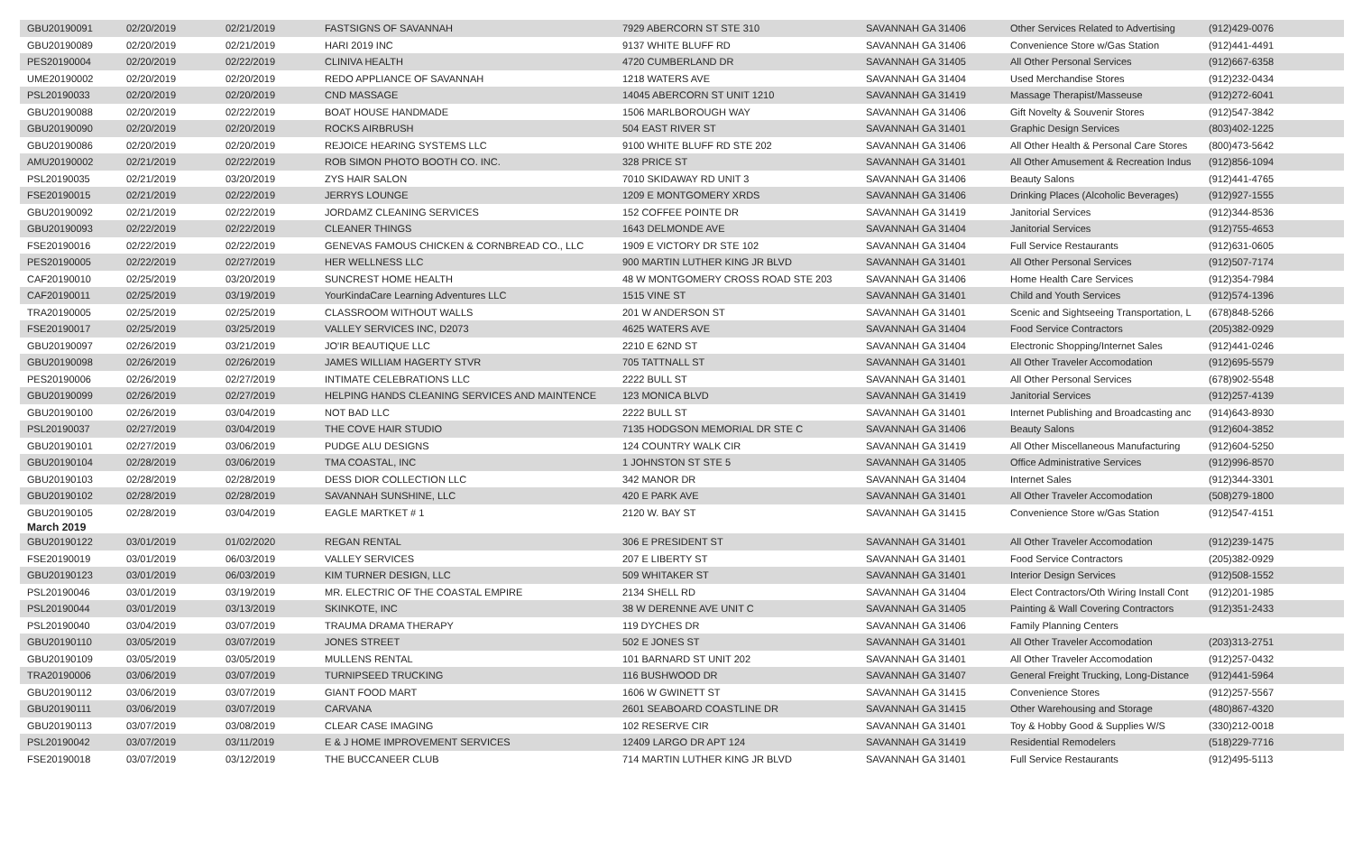| GBU20190091 | 02/20/2019 | 02/21/2019 | FASTSIGNS OF SAVANNAH | 7929 ABERCORN ST STE 310 | SAVANNAH GA 31406 | Other Services Related to Advertising | (912)429-0076 |
| GBU20190089 | 02/20/2019 | 02/21/2019 | HARI 2019 INC | 9137 WHITE BLUFF RD | SAVANNAH GA 31406 | Convenience Store w/Gas Station | (912)441-4491 |
| PES20190004 | 02/20/2019 | 02/22/2019 | CLINIVA HEALTH | 4720 CUMBERLAND DR | SAVANNAH GA 31405 | All Other Personal Services | (912)667-6358 |
| UME20190002 | 02/20/2019 | 02/20/2019 | REDO APPLIANCE OF SAVANNAH | 1218 WATERS AVE | SAVANNAH GA 31404 | Used Merchandise Stores | (912)232-0434 |
| PSL20190033 | 02/20/2019 | 02/20/2019 | CND MASSAGE | 14045 ABERCORN ST UNIT 1210 | SAVANNAH GA 31419 | Massage Therapist/Masseuse | (912)272-6041 |
| GBU20190088 | 02/20/2019 | 02/22/2019 | BOAT HOUSE HANDMADE | 1506 MARLBOROUGH WAY | SAVANNAH GA 31406 | Gift Novelty & Souvenir Stores | (912)547-3842 |
| GBU20190090 | 02/20/2019 | 02/20/2019 | ROCKS AIRBRUSH | 504 EAST RIVER ST | SAVANNAH GA 31401 | Graphic Design Services | (803)402-1225 |
| GBU20190086 | 02/20/2019 | 02/20/2019 | REJOICE HEARING SYSTEMS LLC | 9100 WHITE BLUFF RD STE 202 | SAVANNAH GA 31406 | All Other Health & Personal Care Stores | (800)473-5642 |
| AMU20190002 | 02/21/2019 | 02/22/2019 | ROB SIMON PHOTO BOOTH CO. INC. | 328 PRICE ST | SAVANNAH GA 31401 | All Other Amusement & Recreation Indus | (912)856-1094 |
| PSL20190035 | 02/21/2019 | 03/20/2019 | ZYS HAIR SALON | 7010 SKIDAWAY RD UNIT 3 | SAVANNAH GA 31406 | Beauty Salons | (912)441-4765 |
| FSE20190015 | 02/21/2019 | 02/22/2019 | JERRYS LOUNGE | 1209 E MONTGOMERY XRDS | SAVANNAH GA 31406 | Drinking Places (Alcoholic Beverages) | (912)927-1555 |
| GBU20190092 | 02/21/2019 | 02/22/2019 | JORDAMZ CLEANING SERVICES | 152 COFFEE POINTE DR | SAVANNAH GA 31419 | Janitorial Services | (912)344-8536 |
| GBU20190093 | 02/22/2019 | 02/22/2019 | CLEANER THINGS | 1643 DELMONDE AVE | SAVANNAH GA 31404 | Janitorial Services | (912)755-4653 |
| FSE20190016 | 02/22/2019 | 02/22/2019 | GENEVAS FAMOUS CHICKEN & CORNBREAD CO., LLC | 1909 E VICTORY DR STE 102 | SAVANNAH GA 31404 | Full Service Restaurants | (912)631-0605 |
| PES20190005 | 02/22/2019 | 02/27/2019 | HER WELLNESS LLC | 900 MARTIN LUTHER KING JR BLVD | SAVANNAH GA 31401 | All Other Personal Services | (912)507-7174 |
| CAF20190010 | 02/25/2019 | 03/20/2019 | SUNCREST HOME HEALTH | 48 W MONTGOMERY CROSS ROAD STE 203 | SAVANNAH GA 31406 | Home Health Care Services | (912)354-7984 |
| CAF20190011 | 02/25/2019 | 03/19/2019 | YourKindaCare Learning Adventures LLC | 1515 VINE ST | SAVANNAH GA 31401 | Child and Youth Services | (912)574-1396 |
| TRA20190005 | 02/25/2019 | 02/25/2019 | CLASSROOM WITHOUT WALLS | 201 W ANDERSON ST | SAVANNAH GA 31401 | Scenic and Sightseeing Transportation, L | (678)848-5266 |
| FSE20190017 | 02/25/2019 | 03/25/2019 | VALLEY SERVICES INC, D2073 | 4625 WATERS AVE | SAVANNAH GA 31404 | Food Service Contractors | (205)382-0929 |
| GBU20190097 | 02/26/2019 | 03/21/2019 | JO'IR BEAUTIQUE LLC | 2210 E 62ND ST | SAVANNAH GA 31404 | Electronic Shopping/Internet Sales | (912)441-0246 |
| GBU20190098 | 02/26/2019 | 02/26/2019 | JAMES WILLIAM HAGERTY STVR | 705 TATTNALL ST | SAVANNAH GA 31401 | All Other Traveler Accomodation | (912)695-5579 |
| PES20190006 | 02/26/2019 | 02/27/2019 | INTIMATE CELEBRATIONS LLC | 2222 BULL ST | SAVANNAH GA 31401 | All Other Personal Services | (678)902-5548 |
| GBU20190099 | 02/26/2019 | 02/27/2019 | HELPING HANDS CLEANING SERVICES AND MAINTENCE | 123 MONICA BLVD | SAVANNAH GA 31419 | Janitorial Services | (912)257-4139 |
| GBU20190100 | 02/26/2019 | 03/04/2019 | NOT BAD LLC | 2222 BULL ST | SAVANNAH GA 31401 | Internet Publishing and Broadcasting anc | (914)643-8930 |
| PSL20190037 | 02/27/2019 | 03/04/2019 | THE COVE HAIR STUDIO | 7135 HODGSON MEMORIAL DR STE C | SAVANNAH GA 31406 | Beauty Salons | (912)604-3852 |
| GBU20190101 | 02/27/2019 | 03/06/2019 | PUDGE ALU DESIGNS | 124 COUNTRY WALK CIR | SAVANNAH GA 31419 | All Other Miscellaneous Manufacturing | (912)604-5250 |
| GBU20190104 | 02/28/2019 | 03/06/2019 | TMA COASTAL, INC | 1 JOHNSTON ST STE 5 | SAVANNAH GA 31405 | Office Administrative Services | (912)996-8570 |
| GBU20190103 | 02/28/2019 | 02/28/2019 | DESS DIOR COLLECTION LLC | 342 MANOR DR | SAVANNAH GA 31404 | Internet Sales | (912)344-3301 |
| GBU20190102 | 02/28/2019 | 02/28/2019 | SAVANNAH SUNSHINE, LLC | 420 E PARK AVE | SAVANNAH GA 31401 | All Other Traveler Accomodation | (508)279-1800 |
| GBU20190105 | 02/28/2019 | 03/04/2019 | EAGLE MARTKET # 1 | 2120 W. BAY ST | SAVANNAH GA 31415 | Convenience Store w/Gas Station | (912)547-4151 |
| March 2019 | | | | | | | |
| GBU20190122 | 03/01/2019 | 01/02/2020 | REGAN RENTAL | 306 E PRESIDENT ST | SAVANNAH GA 31401 | All Other Traveler Accomodation | (912)239-1475 |
| FSE20190019 | 03/01/2019 | 06/03/2019 | VALLEY SERVICES | 207 E LIBERTY ST | SAVANNAH GA 31401 | Food Service Contractors | (205)382-0929 |
| GBU20190123 | 03/01/2019 | 06/03/2019 | KIM TURNER DESIGN, LLC | 509 WHITAKER ST | SAVANNAH GA 31401 | Interior Design Services | (912)508-1552 |
| PSL20190046 | 03/01/2019 | 03/19/2019 | MR. ELECTRIC OF THE COASTAL EMPIRE | 2134 SHELL RD | SAVANNAH GA 31404 | Elect Contractors/Oth Wiring Install Cont | (912)201-1985 |
| PSL20190044 | 03/01/2019 | 03/13/2019 | SKINKOTE, INC | 38 W DERENNE AVE UNIT C | SAVANNAH GA 31405 | Painting & Wall Covering Contractors | (912)351-2433 |
| PSL20190040 | 03/04/2019 | 03/07/2019 | TRAUMA DRAMA THERAPY | 119 DYCHES DR | SAVANNAH GA 31406 | Family Planning Centers | |
| GBU20190110 | 03/05/2019 | 03/07/2019 | JONES STREET | 502 E JONES ST | SAVANNAH GA 31401 | All Other Traveler Accomodation | (203)313-2751 |
| GBU20190109 | 03/05/2019 | 03/05/2019 | MULLENS RENTAL | 101 BARNARD ST UNIT 202 | SAVANNAH GA 31401 | All Other Traveler Accomodation | (912)257-0432 |
| TRA20190006 | 03/06/2019 | 03/07/2019 | TURNIPSEED TRUCKING | 116 BUSHWOOD DR | SAVANNAH GA 31407 | General Freight Trucking, Long-Distance | (912)441-5964 |
| GBU20190112 | 03/06/2019 | 03/07/2019 | GIANT FOOD MART | 1606 W GWINETT ST | SAVANNAH GA 31415 | Convenience Stores | (912)257-5567 |
| GBU20190111 | 03/06/2019 | 03/07/2019 | CARVANA | 2601 SEABOARD COASTLINE DR | SAVANNAH GA 31415 | Other Warehousing and Storage | (480)867-4320 |
| GBU20190113 | 03/07/2019 | 03/08/2019 | CLEAR CASE IMAGING | 102 RESERVE CIR | SAVANNAH GA 31401 | Toy & Hobby Good & Supplies W/S | (330)212-0018 |
| PSL20190042 | 03/07/2019 | 03/11/2019 | E & J HOME IMPROVEMENT SERVICES | 12409 LARGO DR APT 124 | SAVANNAH GA 31419 | Residential Remodelers | (518)229-7716 |
| FSE20190018 | 03/07/2019 | 03/12/2019 | THE BUCCANEER CLUB | 714 MARTIN LUTHER KING JR BLVD | SAVANNAH GA 31401 | Full Service Restaurants | (912)495-5113 |